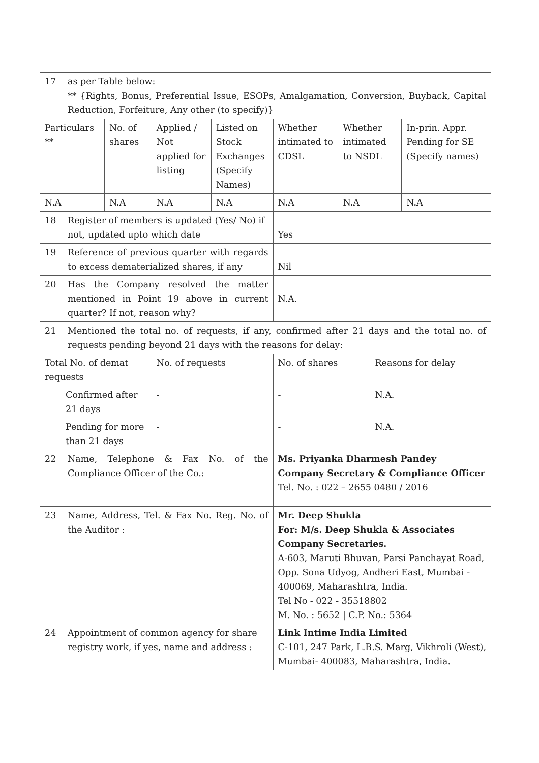| 17 | as per Table below: ** {Rights, Bonus, Preferential Issue, ESOPs, Amalgamation, Conversion, Buyback, Capital Reduction, Forfeiture, Any other (to specify)} | | | | | | | |
| Particulars ** | | No. of shares | Applied / Not applied for listing | Listed on Stock Exchanges (Specify Names) | Whether intimated to CDSL | Whether intimated to NSDL | | In-prin. Appr. Pending for SE (Specify names) |
| N.A | | N.A | N.A | N.A | N.A | N.A | | N.A |
| 18 | Register of members is updated (Yes/ No) if not, updated upto which date | | | | Yes | | | |
| 19 | Reference of previous quarter with regards to excess dematerialized shares, if any | | | | Nil | | | |
| 20 | Has the Company resolved the matter mentioned in Point 19 above in current quarter? If not, reason why? | | | | N.A. | | | |
| 21 | Mentioned the total no. of requests, if any, confirmed after 21 days and the total no. of requests pending beyond 21 days with the reasons for delay: | | | | | | | |
| Total No. of demat requests | | | No. of requests | | No. of shares | | Reasons for delay | |
| Confirmed after 21 days | | | - | | - | | N.A. | |
| Pending for more than 21 days | | | - | | - | | N.A. | |
| 22 | Name, Telephone & Fax No. of the Compliance Officer of the Co.: | | | | Ms. Priyanka Dharmesh Pandey Company Secretary & Compliance Officer Tel. No. : 022 – 2655 0480 / 2016 | | | |
| 23 | Name, Address, Tel. & Fax No. Reg. No. of the Auditor : | | | | Mr. Deep Shukla For: M/s. Deep Shukla & Associates Company Secretaries. A-603, Maruti Bhuvan, Parsi Panchayat Road, Opp. Sona Udyog, Andheri East, Mumbai - 400069, Maharashtra, India. Tel No - 022 - 35518802 M. No. : 5652 / C.P. No.: 5364 | | | |
| 24 | Appointment of common agency for share registry work, if yes, name and address : | | | | Link Intime India Limited C-101, 247 Park, L.B.S. Marg, Vikhroli (West), Mumbai- 400083, Maharashtra, India. | | | |